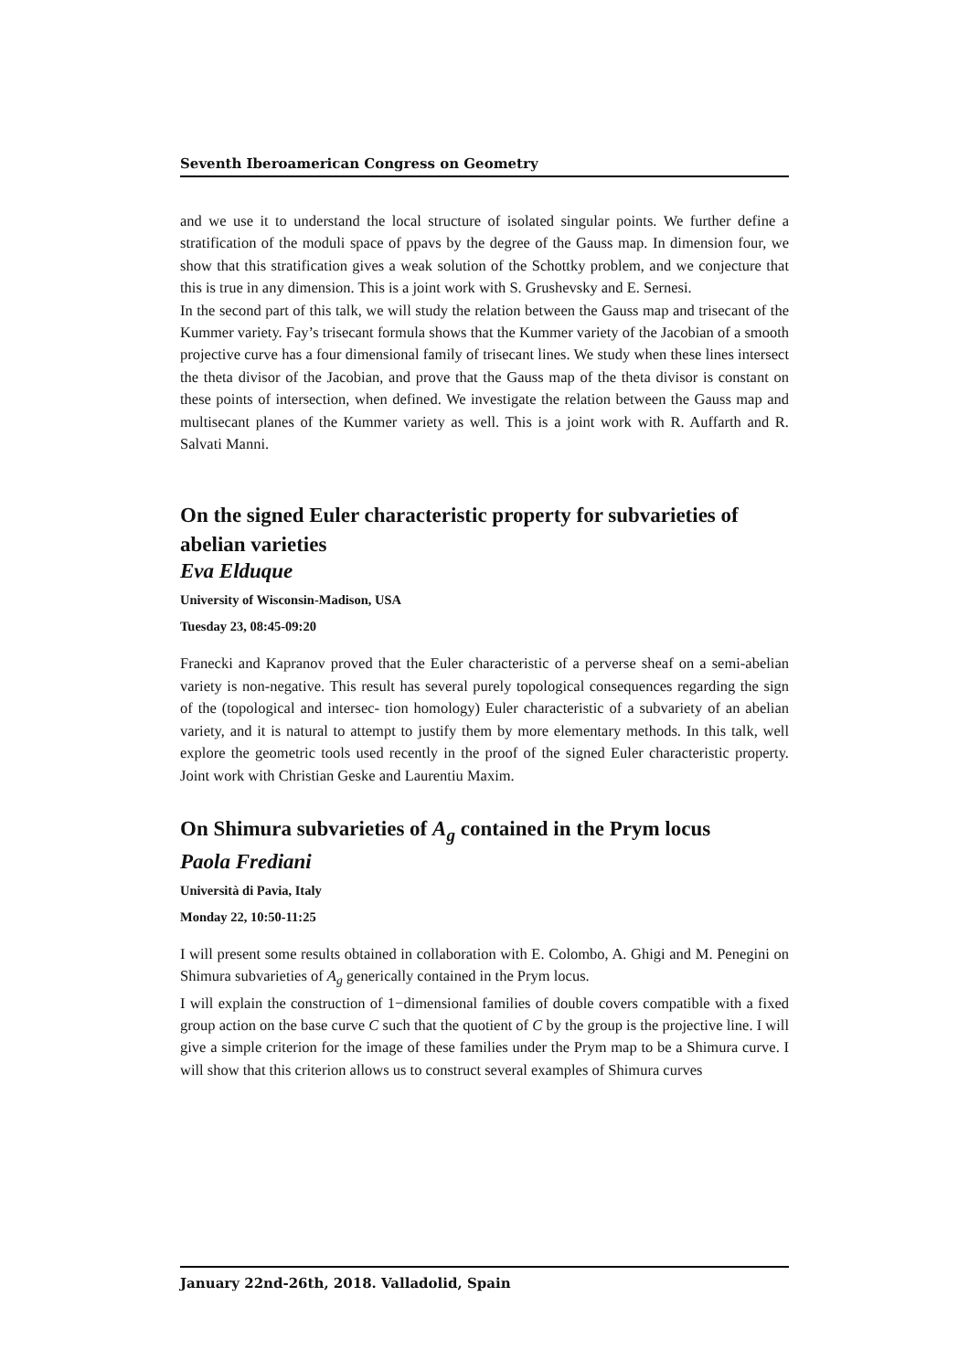Seventh Iberoamerican Congress on Geometry
and we use it to understand the local structure of isolated singular points. We further define a stratification of the moduli space of ppavs by the degree of the Gauss map. In dimension four, we show that this stratification gives a weak solution of the Schottky problem, and we conjecture that this is true in any dimension. This is a joint work with S. Grushevsky and E. Sernesi.
In the second part of this talk, we will study the relation between the Gauss map and trisecant of the Kummer variety. Fay’s trisecant formula shows that the Kummer variety of the Jacobian of a smooth projective curve has a four dimensional family of trisecant lines. We study when these lines intersect the theta divisor of the Jacobian, and prove that the Gauss map of the theta divisor is constant on these points of intersection, when defined. We investigate the relation between the Gauss map and multisecant planes of the Kummer variety as well. This is a joint work with R. Auffarth and R. Salvati Manni.
On the signed Euler characteristic property for subvarieties of abelian varieties
Eva Elduque
University of Wisconsin-Madison, USA
Tuesday 23, 08:45-09:20
Franecki and Kapranov proved that the Euler characteristic of a perverse sheaf on a semi-abelian variety is non-negative. This result has several purely topological consequences regarding the sign of the (topological and intersec- tion homology) Euler characteristic of a subvariety of an abelian variety, and it is natural to attempt to justify them by more elementary methods. In this talk, well explore the geometric tools used recently in the proof of the signed Euler characteristic property. Joint work with Christian Geske and Laurentiu Maxim.
On Shimura subvarieties of A<sub>g</sub> contained in the Prym locus
Paola Frediani
Università di Pavia, Italy
Monday 22, 10:50-11:25
I will present some results obtained in collaboration with E. Colombo, A. Ghigi and M. Penegini on Shimura subvarieties of A<sub>g</sub> generically contained in the Prym locus.
I will explain the construction of 1−dimensional families of double covers compatible with a fixed group action on the base curve C such that the quotient of C by the group is the projective line. I will give a simple criterion for the image of these families under the Prym map to be a Shimura curve. I will show that this criterion allows us to construct several examples of Shimura curves
January 22nd-26th, 2018. Valladolid, Spain